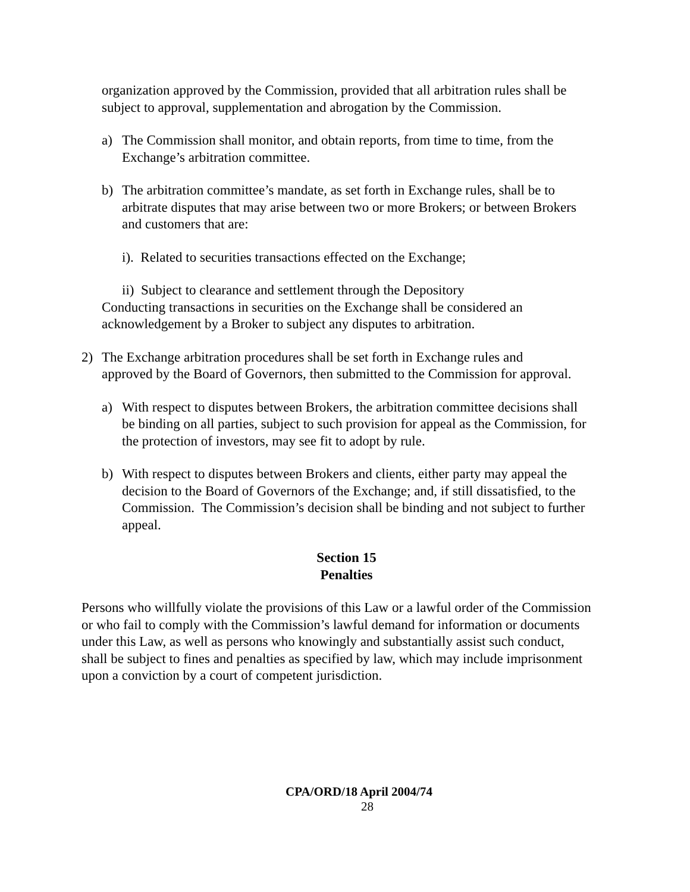organization approved by the Commission, provided that all arbitration rules shall be subject to approval, supplementation and abrogation by the Commission.
a) The Commission shall monitor, and obtain reports, from time to time, from the Exchange’s arbitration committee.
b) The arbitration committee’s mandate, as set forth in Exchange rules, shall be to arbitrate disputes that may arise between two or more Brokers; or between Brokers and customers that are:
i). Related to securities transactions effected on the Exchange;
ii) Subject to clearance and settlement through the Depository
Conducting transactions in securities on the Exchange shall be considered an acknowledgement by a Broker to subject any disputes to arbitration.
2) The Exchange arbitration procedures shall be set forth in Exchange rules and approved by the Board of Governors, then submitted to the Commission for approval.
a) With respect to disputes between Brokers, the arbitration committee decisions shall be binding on all parties, subject to such provision for appeal as the Commission, for the protection of investors, may see fit to adopt by rule.
b) With respect to disputes between Brokers and clients, either party may appeal the decision to the Board of Governors of the Exchange; and, if still dissatisfied, to the Commission. The Commission’s decision shall be binding and not subject to further appeal.
Section 15
Penalties
Persons who willfully violate the provisions of this Law or a lawful order of the Commission or who fail to comply with the Commission’s lawful demand for information or documents under this Law, as well as persons who knowingly and substantially assist such conduct, shall be subject to fines and penalties as specified by law, which may include imprisonment upon a conviction by a court of competent jurisdiction.
CPA/ORD/18 April 2004/74
28